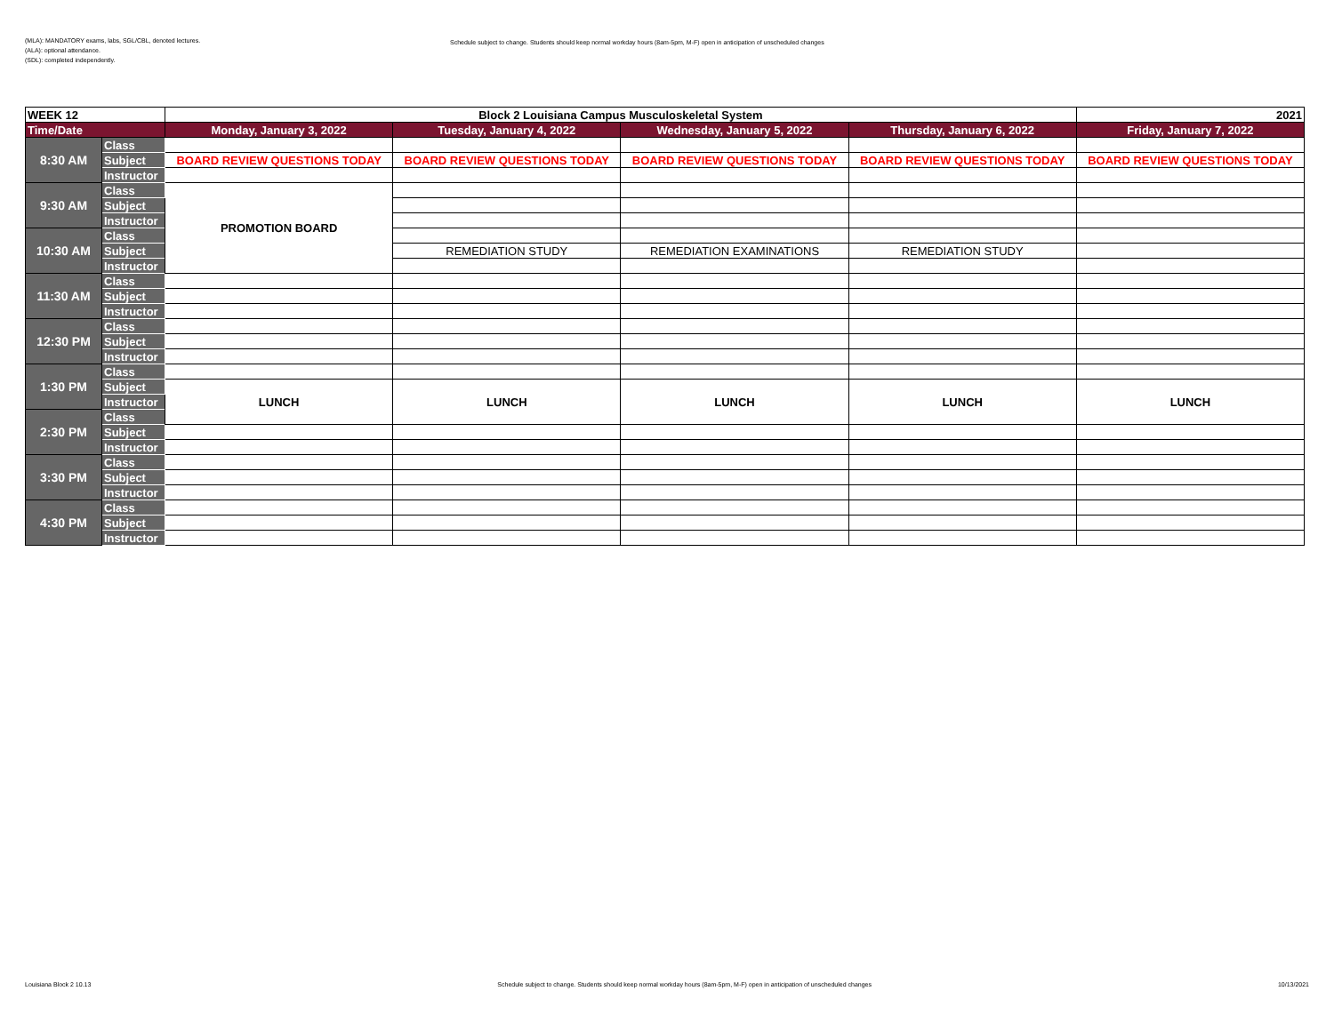(MLA): MANDATORY exams, labs, SGL/CBL, denoted lectures.
(ALA): optional attendance.
(SDL): completed independently.
Schedule subject to change. Students should keep normal workday hours (8am-5pm, M-F) open in anticipation of unscheduled changes
| WEEK 12 | | Block 2 Louisiana Campus Musculoskeletal System | | | | 2021 |
| --- | --- | --- | --- | --- | --- | --- |
| Time/Date | | Monday, January 3, 2022 | Tuesday, January 4, 2022 | Wednesday, January 5, 2022 | Thursday, January 6, 2022 | Friday, January 7, 2022 |
| 8:30 AM | Class | | | | | |
| | Subject | BOARD REVIEW QUESTIONS TODAY | BOARD REVIEW QUESTIONS TODAY | BOARD REVIEW QUESTIONS TODAY | BOARD REVIEW QUESTIONS TODAY | BOARD REVIEW QUESTIONS TODAY |
| | Instructor | | | | | |
| 9:30 AM | Class | PROMOTION BOARD | | | | |
| | Subject | | | | | |
| | Instructor | | | | | |
| 10:30 AM | Class | | | | | |
| | Subject | | REMEDIATION STUDY | REMEDIATION EXAMINATIONS | REMEDIATION STUDY | |
| | Instructor | | | | | |
| 11:30 AM | Class | | | | | |
| | Subject | | | | | |
| | Instructor | | | | | |
| 12:30 PM | Class | | | | | |
| | Subject | | | | | |
| | Instructor | | | | | |
| 1:30 PM | Class | | | | | |
| | Subject | LUNCH | LUNCH | LUNCH | LUNCH | LUNCH |
| | Instructor | | | | | |
| 2:30 PM | Class | | | | | |
| | Subject | | | | | |
| | Instructor | | | | | |
| 3:30 PM | Class | | | | | |
| | Subject | | | | | |
| | Instructor | | | | | |
| 4:30 PM | Class | | | | | |
| | Subject | | | | | |
| | Instructor | | | | | |
Louisiana Block 2 10.13 Schedule subject to change. Students should keep normal workday hours (8am-5pm, M-F) open in anticipation of unscheduled changes 10/13/2021